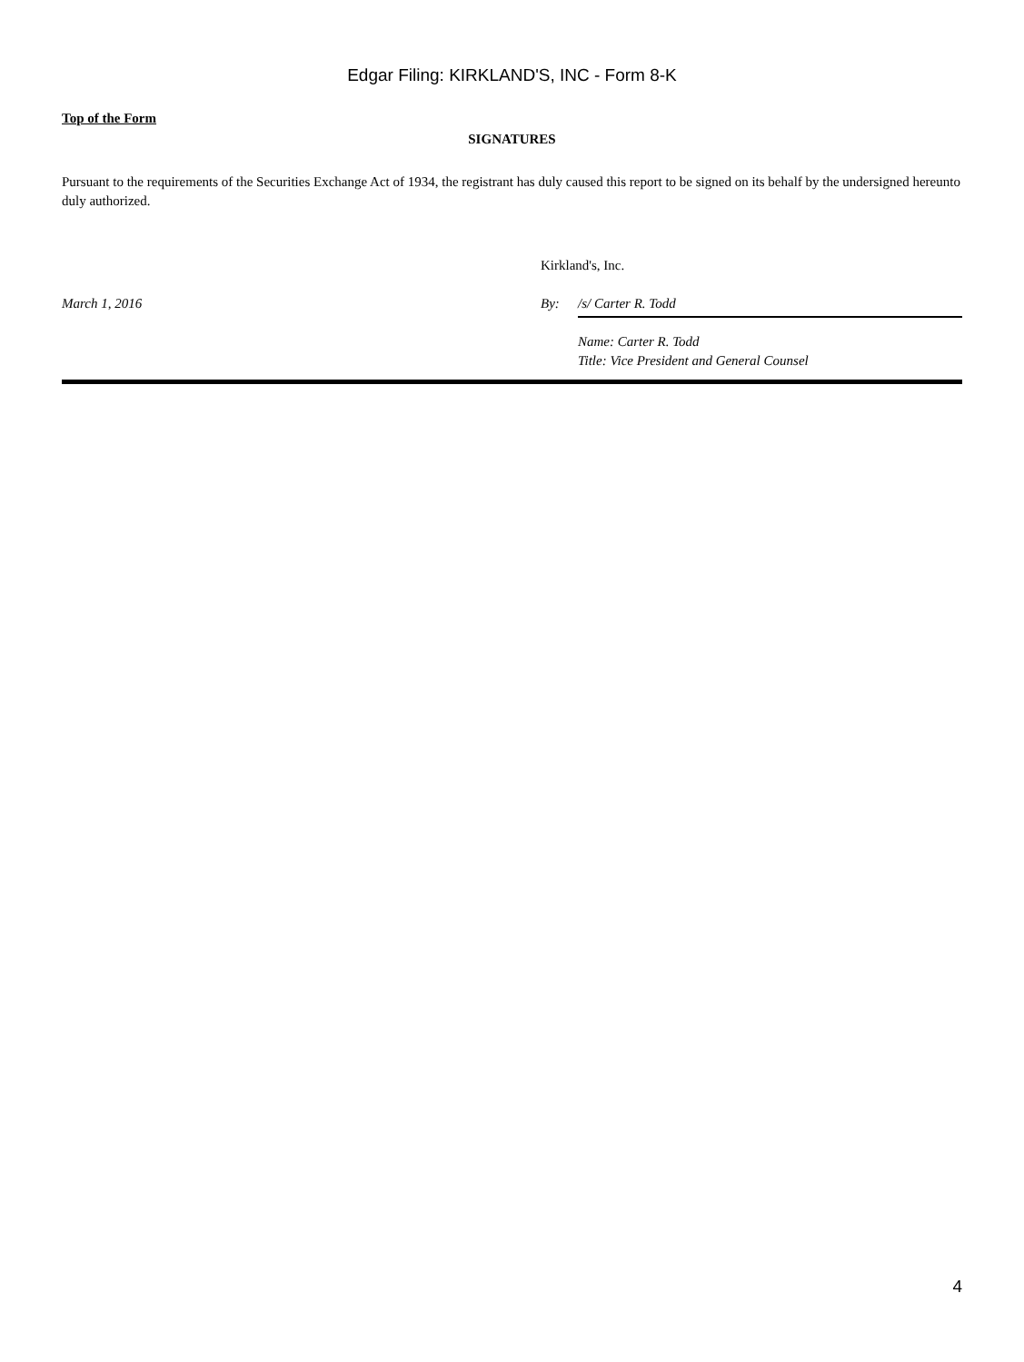Edgar Filing: KIRKLAND'S, INC - Form 8-K
Top of the Form
SIGNATURES
Pursuant to the requirements of the Securities Exchange Act of 1934, the registrant has duly caused this report to be signed on its behalf by the undersigned hereunto duly authorized.
| | Kirkland's, Inc. | |
| March 1, 2016 | By: | /s/ Carter R. Todd |
| | | Name: Carter R. Todd Title: Vice President and General Counsel |
4